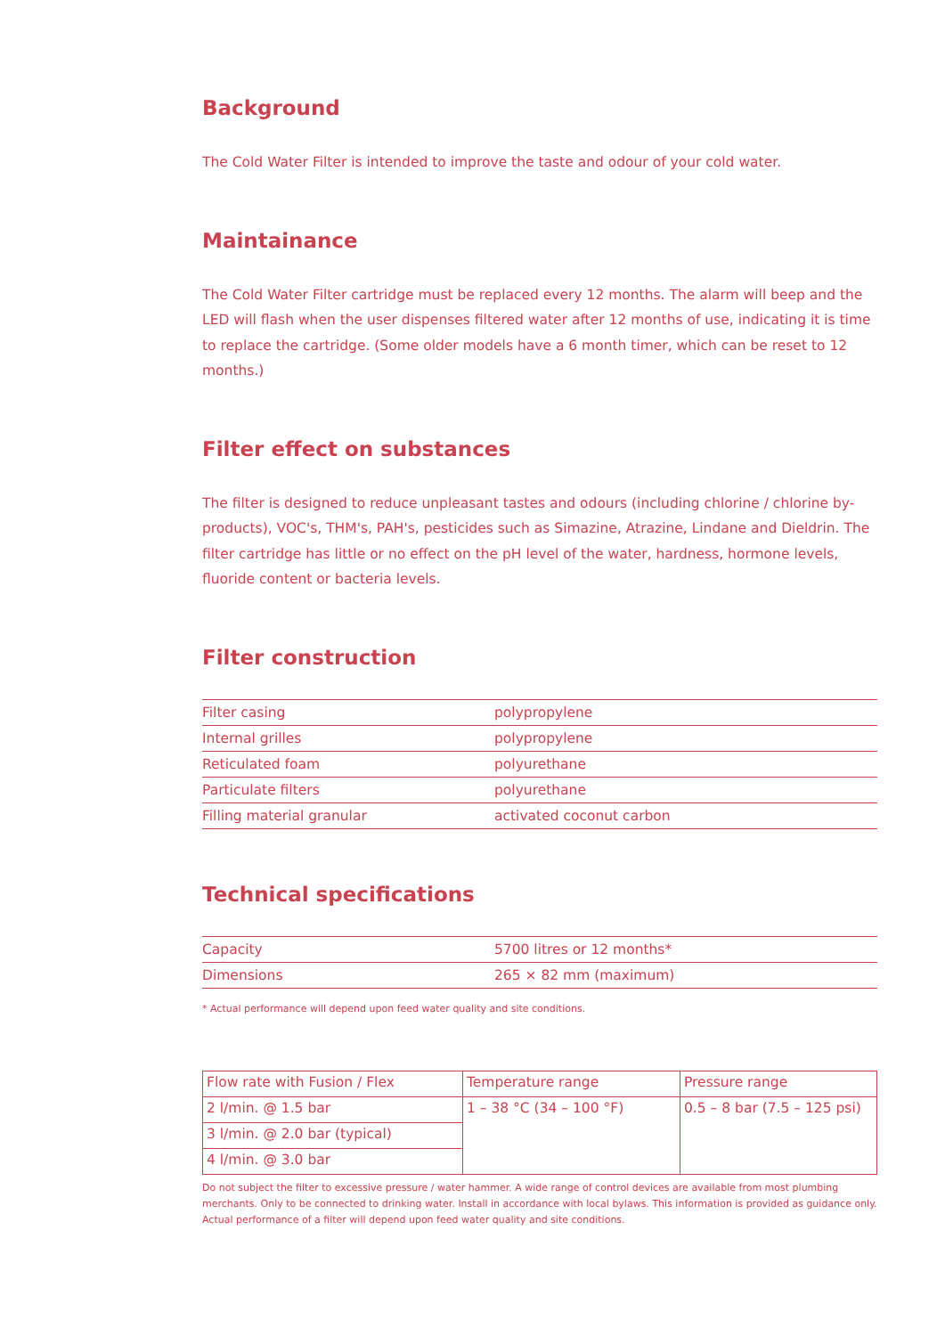Background
The Cold Water Filter is intended to improve the taste and odour of your cold water.
Maintainance
The Cold Water Filter cartridge must be replaced every 12 months. The alarm will beep and the LED will flash when the user dispenses filtered water after 12 months of use, indicating it is time to replace the cartridge. (Some older models have a 6 month timer, which can be reset to 12 months.)
Filter effect on substances
The filter is designed to reduce unpleasant tastes and odours (including chlorine / chlorine by-products), VOC's, THM's, PAH's, pesticides such as Simazine, Atrazine, Lindane and Dieldrin. The filter cartridge has little or no effect on the pH level of the water, hardness, hormone levels, fluoride content or bacteria levels.
Filter construction
| Filter casing | polypropylene |
| Internal grilles | polypropylene |
| Reticulated foam | polyurethane |
| Particulate filters | polyurethane |
| Filling material granular | activated coconut carbon |
Technical specifications
| Capacity | 5700 litres or 12 months* |
| Dimensions | 265 × 82 mm (maximum) |
* Actual performance will depend upon feed water quality and site conditions.
| Flow rate with Fusion / Flex | Temperature range | Pressure range |
| --- | --- | --- |
| 2 l/min. @ 1.5 bar | 1 – 38 °C (34 – 100 °F) | 0.5 – 8 bar (7.5 – 125 psi) |
| 3 l/min. @ 2.0 bar (typical) | | |
| 4 l/min. @ 3.0 bar | | |
Do not subject the filter to excessive pressure / water hammer. A wide range of control devices are available from most plumbing merchants. Only to be connected to drinking water. Install in accordance with local bylaws. This information is provided as guidance only. Actual performance of a filter will depend upon feed water quality and site conditions.